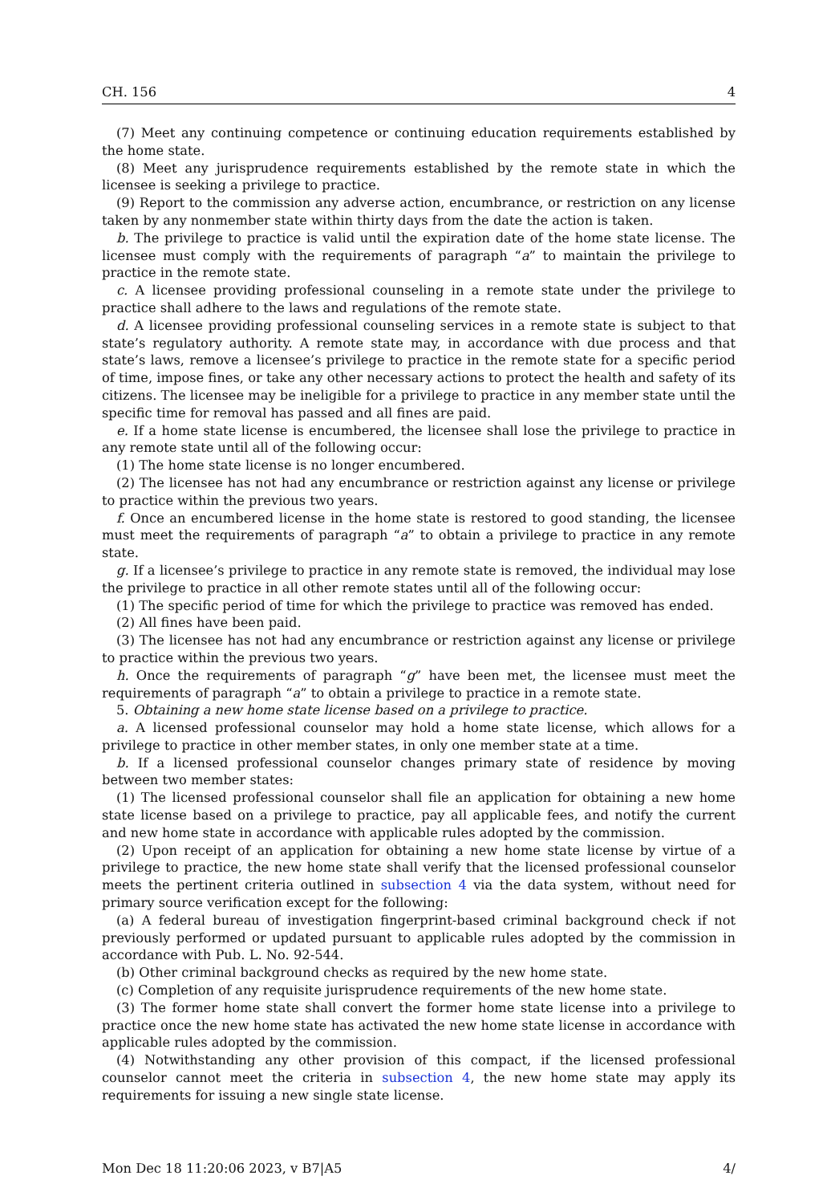CH. 156 4
(7) Meet any continuing competence or continuing education requirements established by the home state.
(8) Meet any jurisprudence requirements established by the remote state in which the licensee is seeking a privilege to practice.
(9) Report to the commission any adverse action, encumbrance, or restriction on any license taken by any nonmember state within thirty days from the date the action is taken.
b. The privilege to practice is valid until the expiration date of the home state license. The licensee must comply with the requirements of paragraph “a” to maintain the privilege to practice in the remote state.
c. A licensee providing professional counseling in a remote state under the privilege to practice shall adhere to the laws and regulations of the remote state.
d. A licensee providing professional counseling services in a remote state is subject to that state’s regulatory authority. A remote state may, in accordance with due process and that state’s laws, remove a licensee’s privilege to practice in the remote state for a specific period of time, impose fines, or take any other necessary actions to protect the health and safety of its citizens. The licensee may be ineligible for a privilege to practice in any member state until the specific time for removal has passed and all fines are paid.
e. If a home state license is encumbered, the licensee shall lose the privilege to practice in any remote state until all of the following occur:
(1) The home state license is no longer encumbered.
(2) The licensee has not had any encumbrance or restriction against any license or privilege to practice within the previous two years.
f. Once an encumbered license in the home state is restored to good standing, the licensee must meet the requirements of paragraph “a” to obtain a privilege to practice in any remote state.
g. If a licensee’s privilege to practice in any remote state is removed, the individual may lose the privilege to practice in all other remote states until all of the following occur:
(1) The specific period of time for which the privilege to practice was removed has ended.
(2) All fines have been paid.
(3) The licensee has not had any encumbrance or restriction against any license or privilege to practice within the previous two years.
h. Once the requirements of paragraph “g” have been met, the licensee must meet the requirements of paragraph “a” to obtain a privilege to practice in a remote state.
5. Obtaining a new home state license based on a privilege to practice.
a. A licensed professional counselor may hold a home state license, which allows for a privilege to practice in other member states, in only one member state at a time.
b. If a licensed professional counselor changes primary state of residence by moving between two member states:
(1) The licensed professional counselor shall file an application for obtaining a new home state license based on a privilege to practice, pay all applicable fees, and notify the current and new home state in accordance with applicable rules adopted by the commission.
(2) Upon receipt of an application for obtaining a new home state license by virtue of a privilege to practice, the new home state shall verify that the licensed professional counselor meets the pertinent criteria outlined in subsection 4 via the data system, without need for primary source verification except for the following:
(a) A federal bureau of investigation fingerprint-based criminal background check if not previously performed or updated pursuant to applicable rules adopted by the commission in accordance with Pub. L. No. 92-544.
(b) Other criminal background checks as required by the new home state.
(c) Completion of any requisite jurisprudence requirements of the new home state.
(3) The former home state shall convert the former home state license into a privilege to practice once the new home state has activated the new home state license in accordance with applicable rules adopted by the commission.
(4) Notwithstanding any other provision of this compact, if the licensed professional counselor cannot meet the criteria in subsection 4, the new home state may apply its requirements for issuing a new single state license.
Mon Dec 18 11:20:06 2023, v B7|A5 4/